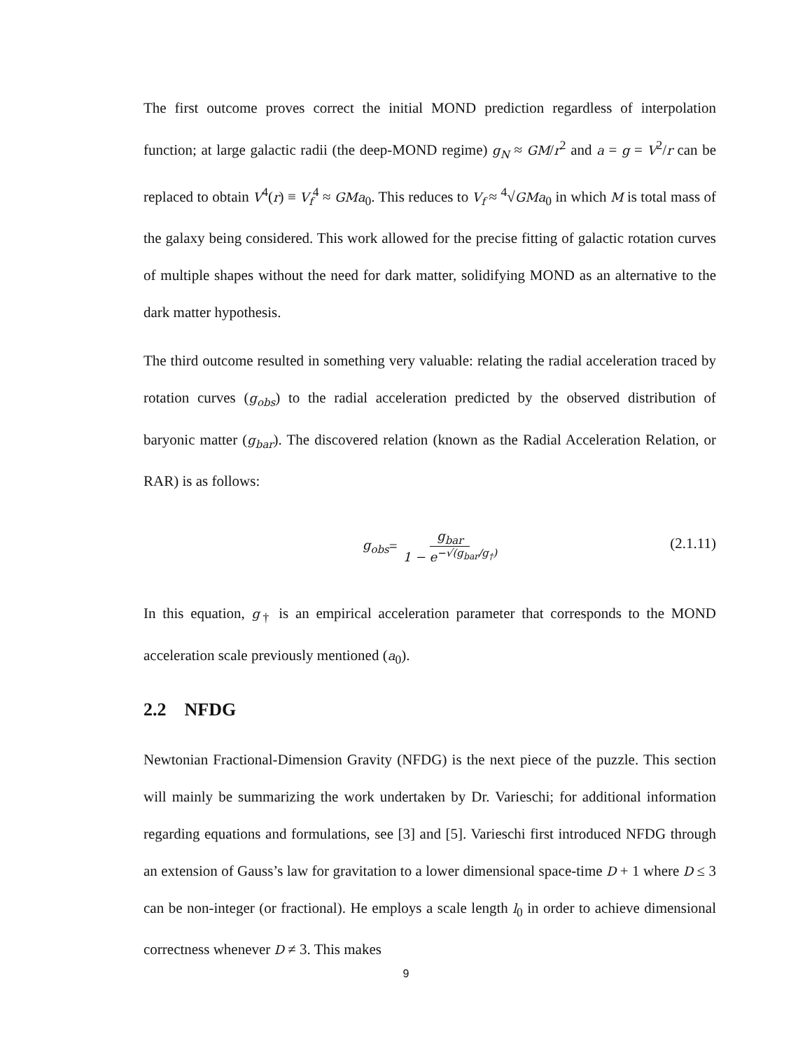The first outcome proves correct the initial MOND prediction regardless of interpolation function; at large galactic radii (the deep-MOND regime) g<sub>N</sub> ≈ GM/r<sup>2</sup> and a = g = V<sup>2</sup>/r can be replaced to obtain V<sup>4</sup>(r) ≡ V<sub>f</sub><sup>4</sup> ≈ GMa<sub>0</sub>. This reduces to V<sub>f</sub> ≈ <sup>4</sup>√GMa<sub>0</sub> in which M is total mass of the galaxy being considered. This work allowed for the precise fitting of galactic rotation curves of multiple shapes without the need for dark matter, solidifying MOND as an alternative to the dark matter hypothesis.
The third outcome resulted in something very valuable: relating the radial acceleration traced by rotation curves (g<sub>obs</sub>) to the radial acceleration predicted by the observed distribution of baryonic matter (g<sub>bar</sub>). The discovered relation (known as the Radial Acceleration Relation, or RAR) is as follows:
g<sub>obs</sub> = g<sub>bar</sub> 1 − e<sup>−√(g<sub>bar</sub>/g<sub>†</sub>)</sup>
(2.1.11)
In this equation, g<sub>†</sub> is an empirical acceleration parameter that corresponds to the MOND acceleration scale previously mentioned (a<sub>0</sub>).
2.2 NFDG
Newtonian Fractional-Dimension Gravity (NFDG) is the next piece of the puzzle. This section will mainly be summarizing the work undertaken by Dr. Varieschi; for additional information regarding equations and formulations, see [3] and [5]. Varieschi first introduced NFDG through an extension of Gauss’s law for gravitation to a lower dimensional space-time D + 1 where D ≤ 3 can be non-integer (or fractional). He employs a scale length l<sub>0</sub> in order to achieve dimensional correctness whenever D ≠ 3. This makes
9